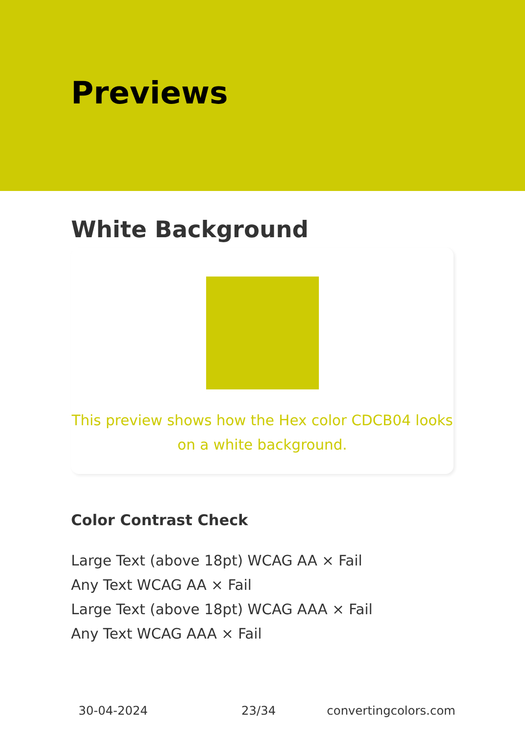Previews
White Background
This preview shows how the Hex color CDCB04 looks on a white background.
Color Contrast Check
Large Text (above 18pt) WCAG AA × Fail
Any Text WCAG AA × Fail
Large Text (above 18pt) WCAG AAA × Fail
Any Text WCAG AAA × Fail
30-04-2024 23/34 convertingcolors.com